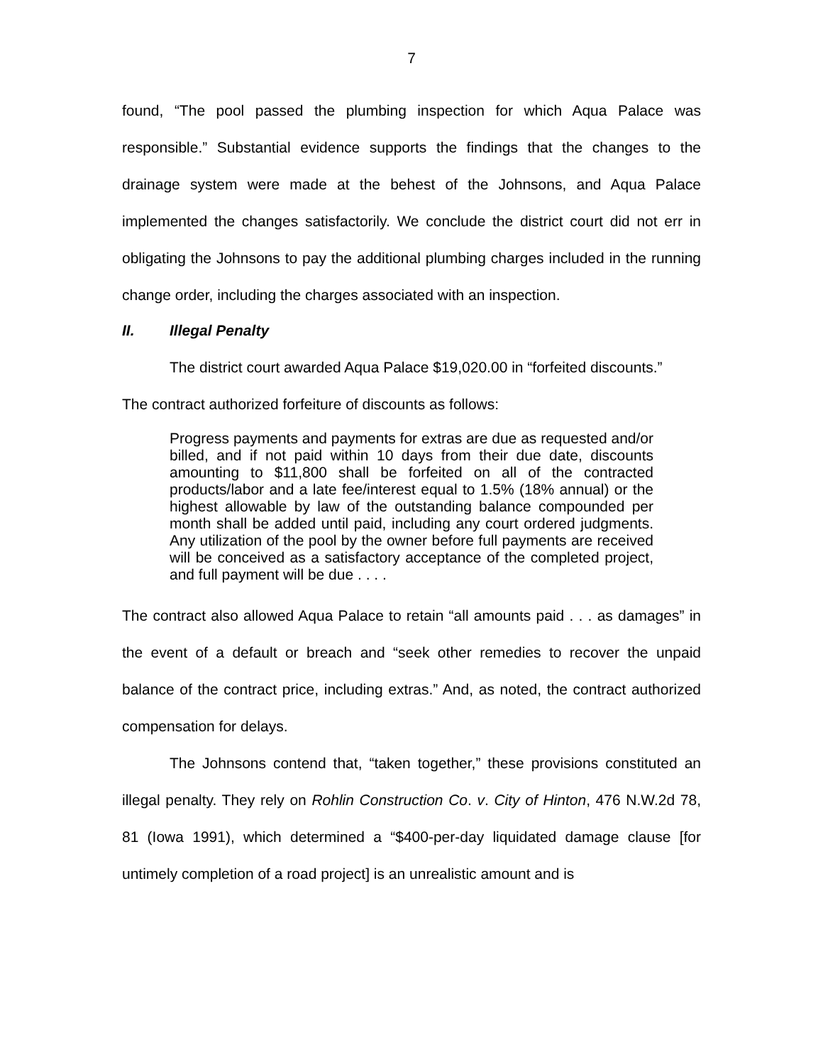7
found, “The pool passed the plumbing inspection for which Aqua Palace was responsible.” Substantial evidence supports the findings that the changes to the drainage system were made at the behest of the Johnsons, and Aqua Palace implemented the changes satisfactorily. We conclude the district court did not err in obligating the Johnsons to pay the additional plumbing charges included in the running change order, including the charges associated with an inspection.
II. Illegal Penalty
The district court awarded Aqua Palace $19,020.00 in “forfeited discounts.”
The contract authorized forfeiture of discounts as follows:
Progress payments and payments for extras are due as requested and/or billed, and if not paid within 10 days from their due date, discounts amounting to $11,800 shall be forfeited on all of the contracted products/labor and a late fee/interest equal to 1.5% (18% annual) or the highest allowable by law of the outstanding balance compounded per month shall be added until paid, including any court ordered judgments. Any utilization of the pool by the owner before full payments are received will be conceived as a satisfactory acceptance of the completed project, and full payment will be due . . . .
The contract also allowed Aqua Palace to retain “all amounts paid . . . as damages” in the event of a default or breach and “seek other remedies to recover the unpaid balance of the contract price, including extras.” And, as noted, the contract authorized compensation for delays.
The Johnsons contend that, “taken together,” these provisions constituted an illegal penalty. They rely on Rohlin Construction Co. v. City of Hinton, 476 N.W.2d 78, 81 (Iowa 1991), which determined a “$400-per-day liquidated damage clause [for untimely completion of a road project] is an unrealistic amount and is